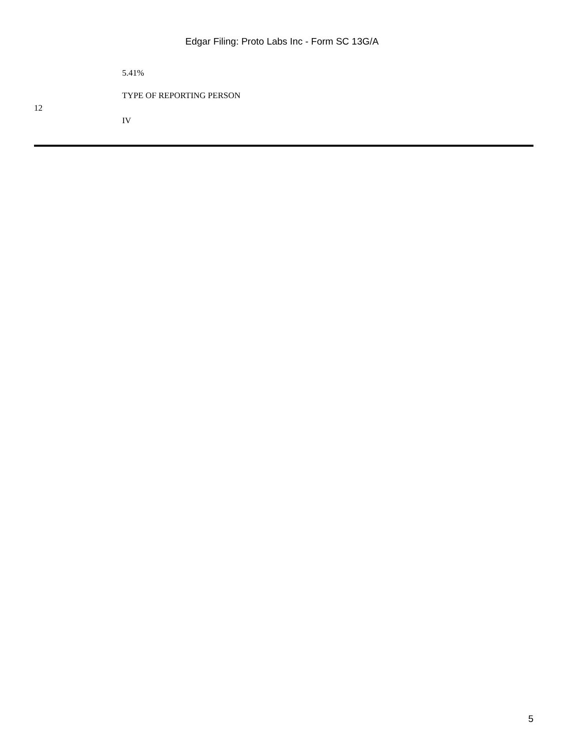Edgar Filing: Proto Labs Inc - Form SC 13G/A
| | 5.41% |
| 12 | TYPE OF REPORTING PERSON |
| | IV |
5